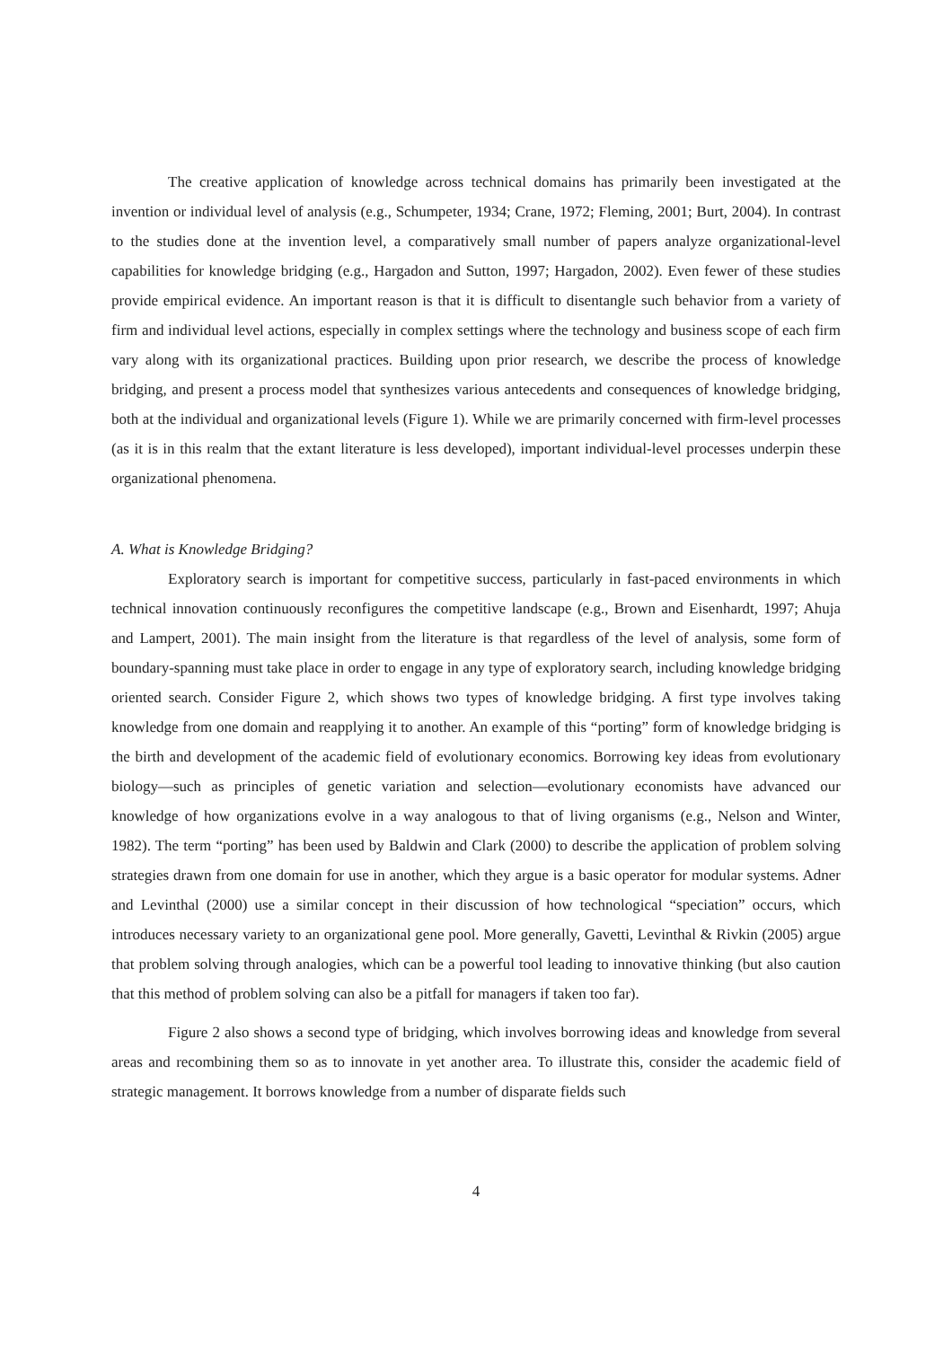The creative application of knowledge across technical domains has primarily been investigated at the invention or individual level of analysis (e.g., Schumpeter, 1934; Crane, 1972; Fleming, 2001; Burt, 2004). In contrast to the studies done at the invention level, a comparatively small number of papers analyze organizational-level capabilities for knowledge bridging (e.g., Hargadon and Sutton, 1997; Hargadon, 2002). Even fewer of these studies provide empirical evidence. An important reason is that it is difficult to disentangle such behavior from a variety of firm and individual level actions, especially in complex settings where the technology and business scope of each firm vary along with its organizational practices. Building upon prior research, we describe the process of knowledge bridging, and present a process model that synthesizes various antecedents and consequences of knowledge bridging, both at the individual and organizational levels (Figure 1). While we are primarily concerned with firm-level processes (as it is in this realm that the extant literature is less developed), important individual-level processes underpin these organizational phenomena.
A. What is Knowledge Bridging?
Exploratory search is important for competitive success, particularly in fast-paced environments in which technical innovation continuously reconfigures the competitive landscape (e.g., Brown and Eisenhardt, 1997; Ahuja and Lampert, 2001). The main insight from the literature is that regardless of the level of analysis, some form of boundary-spanning must take place in order to engage in any type of exploratory search, including knowledge bridging oriented search. Consider Figure 2, which shows two types of knowledge bridging. A first type involves taking knowledge from one domain and reapplying it to another. An example of this “porting” form of knowledge bridging is the birth and development of the academic field of evolutionary economics. Borrowing key ideas from evolutionary biology—such as principles of genetic variation and selection—evolutionary economists have advanced our knowledge of how organizations evolve in a way analogous to that of living organisms (e.g., Nelson and Winter, 1982). The term “porting” has been used by Baldwin and Clark (2000) to describe the application of problem solving strategies drawn from one domain for use in another, which they argue is a basic operator for modular systems. Adner and Levinthal (2000) use a similar concept in their discussion of how technological “speciation” occurs, which introduces necessary variety to an organizational gene pool. More generally, Gavetti, Levinthal & Rivkin (2005) argue that problem solving through analogies, which can be a powerful tool leading to innovative thinking (but also caution that this method of problem solving can also be a pitfall for managers if taken too far).
Figure 2 also shows a second type of bridging, which involves borrowing ideas and knowledge from several areas and recombining them so as to innovate in yet another area. To illustrate this, consider the academic field of strategic management. It borrows knowledge from a number of disparate fields such
4